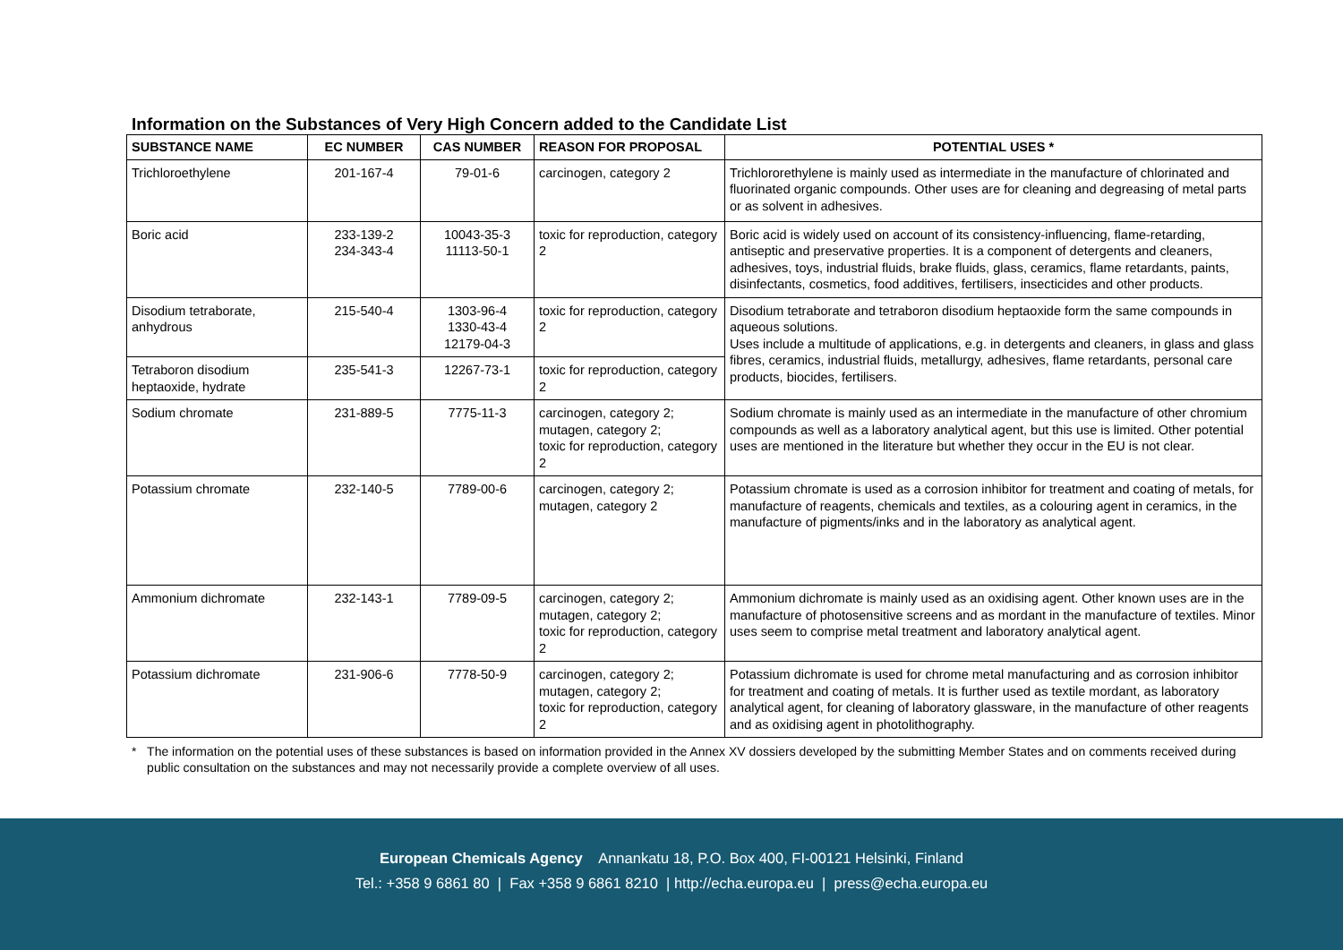Information on the Substances of Very High Concern added to the Candidate List
| SUBSTANCE NAME | EC NUMBER | CAS NUMBER | REASON FOR PROPOSAL | POTENTIAL USES * |
| --- | --- | --- | --- | --- |
| Trichloroethylene | 201-167-4 | 79-01-6 | carcinogen, category 2 | Trichlororethylene is mainly used as intermediate in the manufacture of chlorinated and fluorinated organic compounds. Other uses are for cleaning and degreasing of metal parts or as solvent in adhesives. |
| Boric acid | 233-139-2 234-343-4 | 10043-35-3 11113-50-1 | toxic for reproduction, category 2 | Boric acid is widely used on account of its consistency-influencing, flame-retarding, antiseptic and preservative properties. It is a component of detergents and cleaners, adhesives, toys, industrial fluids, brake fluids, glass, ceramics, flame retardants, paints, disinfectants, cosmetics, food additives, fertilisers, insecticides and other products. |
| Disodium tetraborate, anhydrous | 215-540-4 | 1303-96-4 1330-43-4 12179-04-3 | toxic for reproduction, category 2 | Disodium tetraborate and tetraboron disodium heptaoxide form the same compounds in aqueous solutions. Uses include a multitude of applications, e.g. in detergents and cleaners, in glass and glass fibres, ceramics, industrial fluids, metallurgy, adhesives, flame retardants, personal care products, biocides, fertilisers. |
| Tetraboron disodium heptaoxide, hydrate | 235-541-3 | 12267-73-1 | toxic for reproduction, category 2 | |
| Sodium chromate | 231-889-5 | 7775-11-3 | carcinogen, category 2; mutagen, category 2; toxic for reproduction, category 2 | Sodium chromate is mainly used as an intermediate in the manufacture of other chromium compounds as well as a laboratory analytical agent, but this use is limited. Other potential uses are mentioned in the literature but whether they occur in the EU is not clear. |
| Potassium chromate | 232-140-5 | 7789-00-6 | carcinogen, category 2; mutagen, category 2 | Potassium chromate is used as a corrosion inhibitor for treatment and coating of metals, for manufacture of reagents, chemicals and textiles, as a colouring agent in ceramics, in the manufacture of pigments/inks and in the laboratory as analytical agent. |
| Ammonium dichromate | 232-143-1 | 7789-09-5 | carcinogen, category 2; mutagen, category 2; toxic for reproduction, category 2 | Ammonium dichromate is mainly used as an oxidising agent. Other known uses are in the manufacture of photosensitive screens and as mordant in the manufacture of textiles. Minor uses seem to comprise metal treatment and laboratory analytical agent. |
| Potassium dichromate | 231-906-6 | 7778-50-9 | carcinogen, category 2; mutagen, category 2; toxic for reproduction, category 2 | Potassium dichromate is used for chrome metal manufacturing and as corrosion inhibitor for treatment and coating of metals. It is further used as textile mordant, as laboratory analytical agent, for cleaning of laboratory glassware, in the manufacture of other reagents and as oxidising agent in photolithography. |
* The information on the potential uses of these substances is based on information provided in the Annex XV dossiers developed by the submitting Member States and on comments received during public consultation on the substances and may not necessarily provide a complete overview of all uses.
European Chemicals Agency Annankatu 18, P.O. Box 400, FI-00121 Helsinki, Finland
Tel.: +358 9 6861 80 | Fax +358 9 6861 8210 | http://echa.europa.eu | press@echa.europa.eu